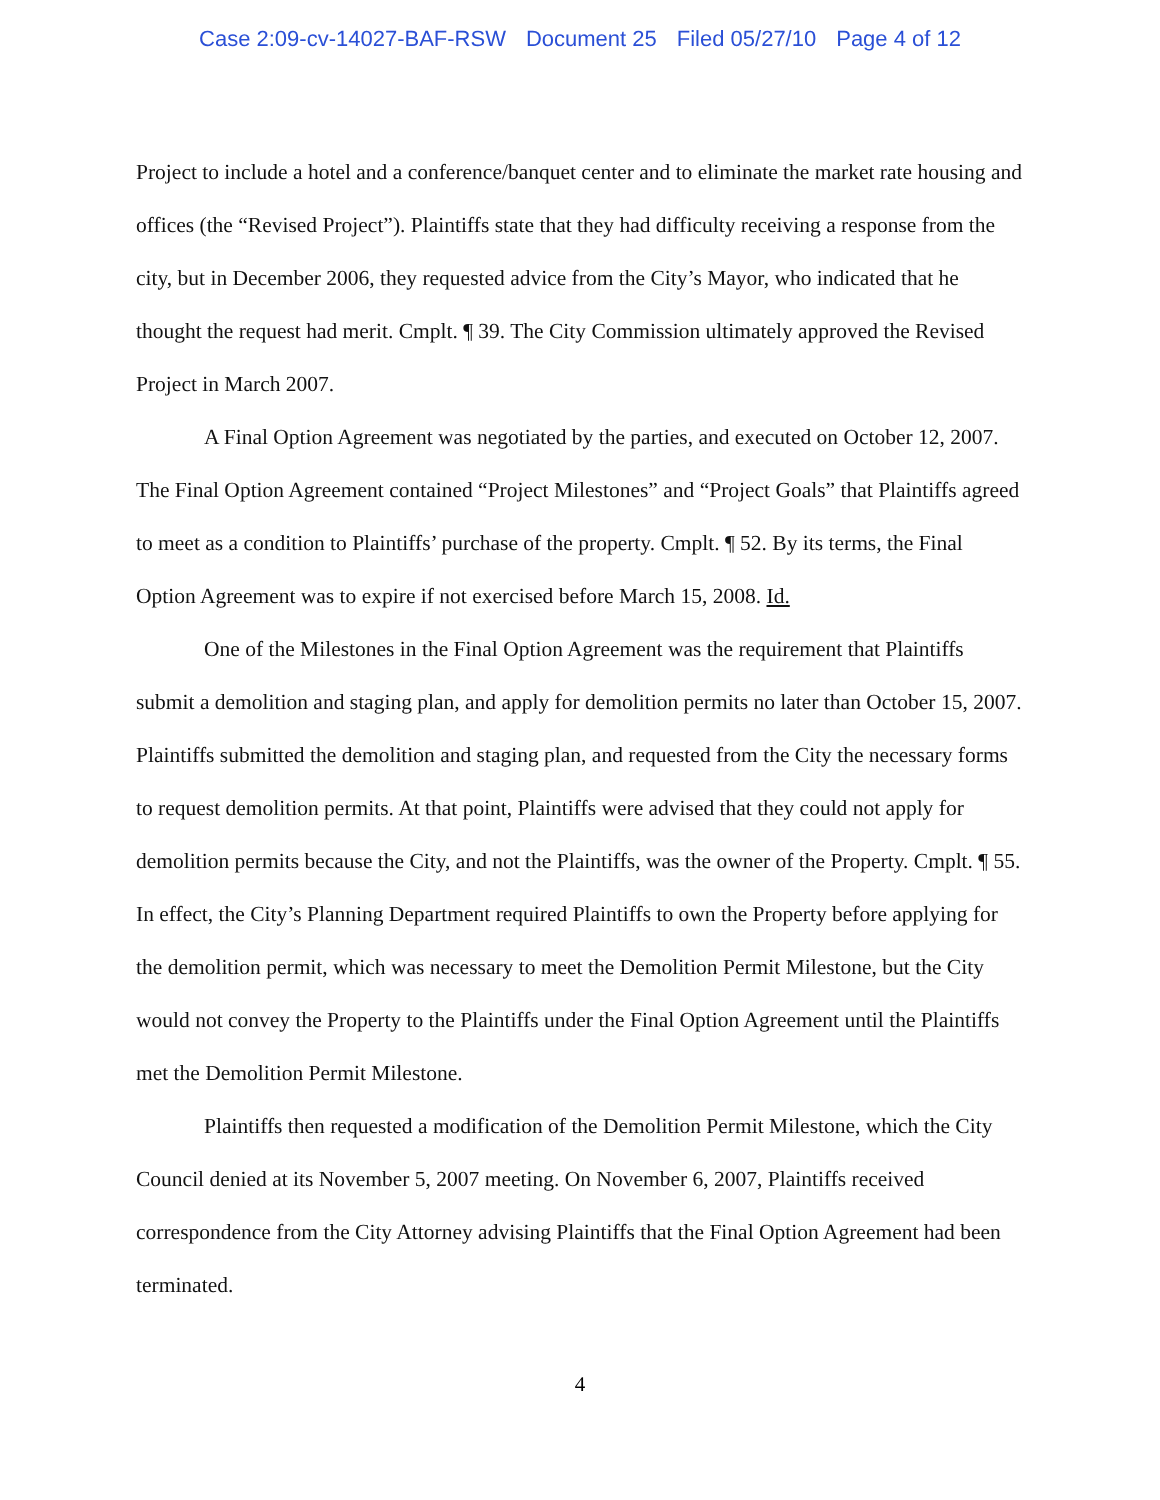Case 2:09-cv-14027-BAF-RSW Document 25 Filed 05/27/10 Page 4 of 12
Project to include a hotel and a conference/banquet center and to eliminate the market rate housing and offices (the “Revised Project”). Plaintiffs state that they had difficulty receiving a response from the city, but in December 2006, they requested advice from the City’s Mayor, who indicated that he thought the request had merit. Cmplt. ¶ 39. The City Commission ultimately approved the Revised Project in March 2007.
A Final Option Agreement was negotiated by the parties, and executed on October 12, 2007. The Final Option Agreement contained “Project Milestones” and “Project Goals” that Plaintiffs agreed to meet as a condition to Plaintiffs’ purchase of the property. Cmplt. ¶ 52. By its terms, the Final Option Agreement was to expire if not exercised before March 15, 2008. Id.
One of the Milestones in the Final Option Agreement was the requirement that Plaintiffs submit a demolition and staging plan, and apply for demolition permits no later than October 15, 2007. Plaintiffs submitted the demolition and staging plan, and requested from the City the necessary forms to request demolition permits. At that point, Plaintiffs were advised that they could not apply for demolition permits because the City, and not the Plaintiffs, was the owner of the Property. Cmplt. ¶ 55. In effect, the City’s Planning Department required Plaintiffs to own the Property before applying for the demolition permit, which was necessary to meet the Demolition Permit Milestone, but the City would not convey the Property to the Plaintiffs under the Final Option Agreement until the Plaintiffs met the Demolition Permit Milestone.
Plaintiffs then requested a modification of the Demolition Permit Milestone, which the City Council denied at its November 5, 2007 meeting. On November 6, 2007, Plaintiffs received correspondence from the City Attorney advising Plaintiffs that the Final Option Agreement had been terminated.
4